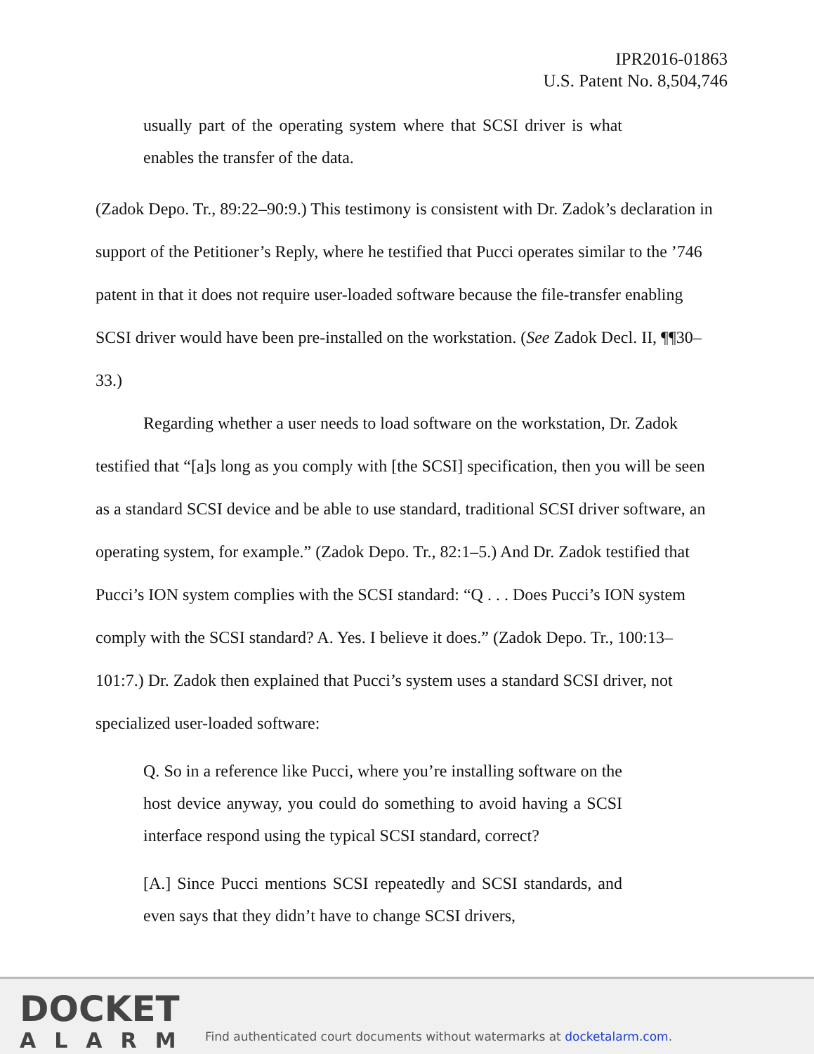IPR2016-01863
U.S. Patent No. 8,504,746
usually part of the operating system where that SCSI driver is what enables the transfer of the data.
(Zadok Depo. Tr., 89:22–90:9.) This testimony is consistent with Dr. Zadok’s declaration in support of the Petitioner’s Reply, where he testified that Pucci operates similar to the ’746 patent in that it does not require user-loaded software because the file-transfer enabling SCSI driver would have been pre-installed on the workstation. (See Zadok Decl. II, ¶¶30–33.)
Regarding whether a user needs to load software on the workstation, Dr. Zadok testified that “[a]s long as you comply with [the SCSI] specification, then you will be seen as a standard SCSI device and be able to use standard, traditional SCSI driver software, an operating system, for example.” (Zadok Depo. Tr., 82:1–5.) And Dr. Zadok testified that Pucci’s ION system complies with the SCSI standard: “Q . . . Does Pucci’s ION system comply with the SCSI standard? A. Yes. I believe it does.” (Zadok Depo. Tr., 100:13–101:7.) Dr. Zadok then explained that Pucci’s system uses a standard SCSI driver, not specialized user-loaded software:
Q. So in a reference like Pucci, where you’re installing software on the host device anyway, you could do something to avoid having a SCSI interface respond using the typical SCSI standard, correct?
[A.] Since Pucci mentions SCSI repeatedly and SCSI standards, and even says that they didn’t have to change SCSI drivers,
DOCKET
ALARM
Find authenticated court documents without watermarks at docketalarm.com.